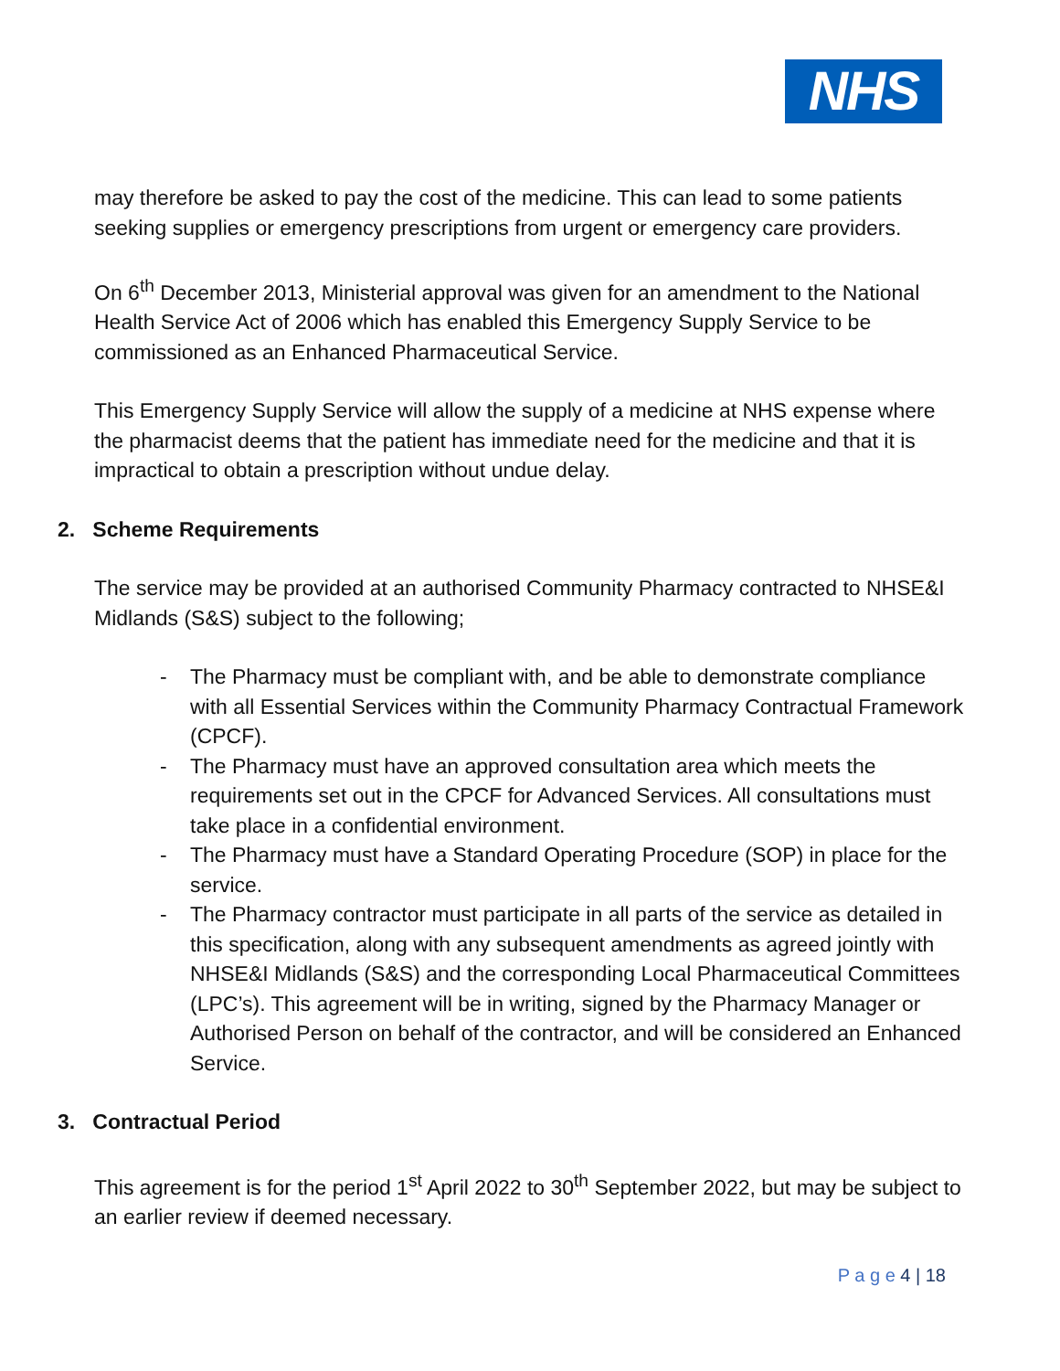NHS
may therefore be asked to pay the cost of the medicine. This can lead to some patients seeking supplies or emergency prescriptions from urgent or emergency care providers.
On 6<sup>th</sup> December 2013, Ministerial approval was given for an amendment to the National Health Service Act of 2006 which has enabled this Emergency Supply Service to be commissioned as an Enhanced Pharmaceutical Service.
This Emergency Supply Service will allow the supply of a medicine at NHS expense where the pharmacist deems that the patient has immediate need for the medicine and that it is impractical to obtain a prescription without undue delay.
2. Scheme Requirements
The service may be provided at an authorised Community Pharmacy contracted to NHSE&I Midlands (S&S) subject to the following;
- The Pharmacy must be compliant with, and be able to demonstrate compliance with all Essential Services within the Community Pharmacy Contractual Framework (CPCF).
- The Pharmacy must have an approved consultation area which meets the requirements set out in the CPCF for Advanced Services. All consultations must take place in a confidential environment.
- The Pharmacy must have a Standard Operating Procedure (SOP) in place for the service.
- The Pharmacy contractor must participate in all parts of the service as detailed in this specification, along with any subsequent amendments as agreed jointly with NHSE&I Midlands (S&S) and the corresponding Local Pharmaceutical Committees (LPC’s). This agreement will be in writing, signed by the Pharmacy Manager or Authorised Person on behalf of the contractor, and will be considered an Enhanced Service.
3. Contractual Period
This agreement is for the period 1<sup>st</sup> April 2022 to 30<sup>th</sup> September 2022, but may be subject to an earlier review if deemed necessary.
P a g e 4 | 18